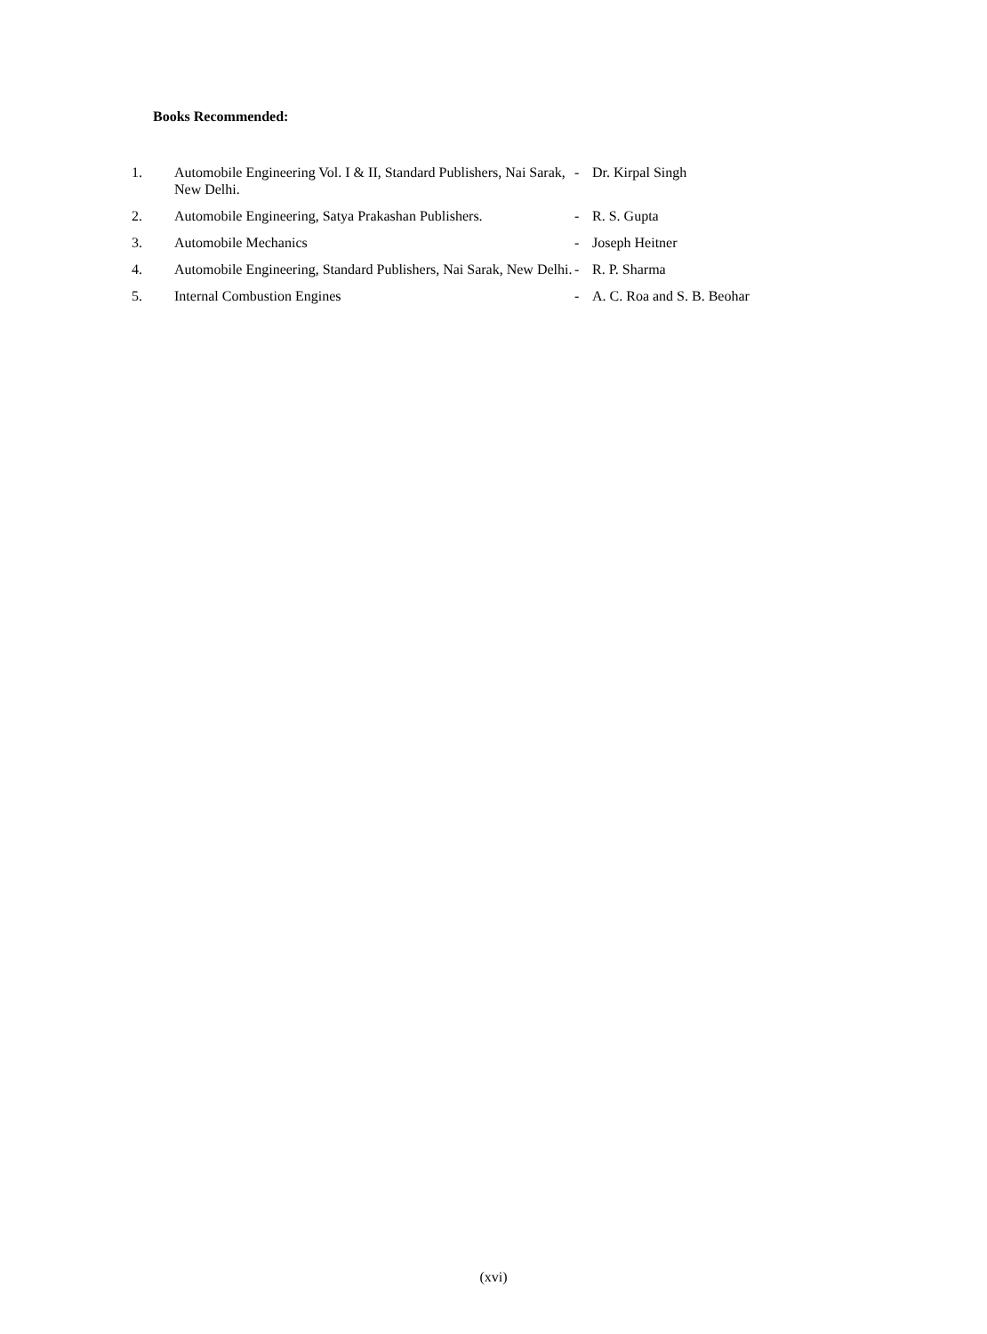Books Recommended:
| 1. | Automobile Engineering Vol. I & II, Standard Publishers, Nai Sarak, New Delhi. | - | Dr. Kirpal Singh |
| 2. | Automobile Engineering, Satya Prakashan Publishers. | - | R. S. Gupta |
| 3. | Automobile Mechanics | - | Joseph Heitner |
| 4. | Automobile Engineering, Standard Publishers, Nai Sarak, New Delhi. | - | R. P. Sharma |
| 5. | Internal Combustion Engines | - | A. C. Roa and S. B. Beohar |
(xvi)